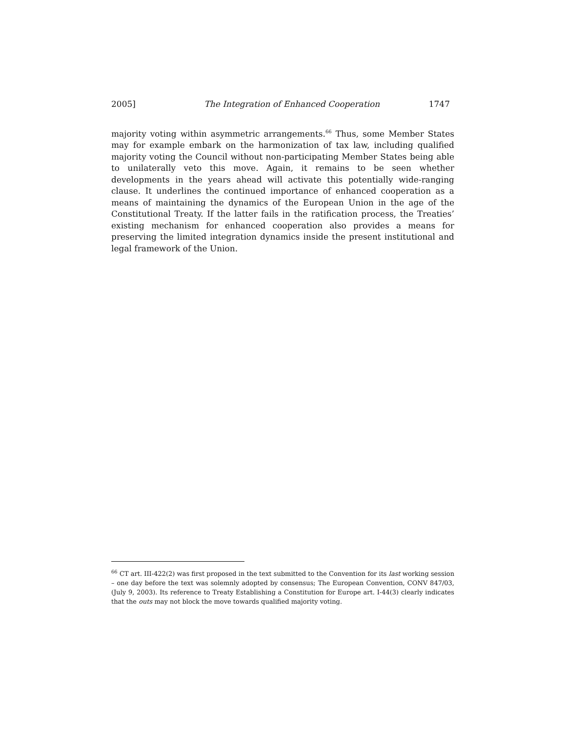2005] The Integration of Enhanced Cooperation 1747
majority voting within asymmetric arrangements.<sup>66</sup> Thus, some Member States may for example embark on the harmonization of tax law, including qualified majority voting the Council without non-participating Member States being able to unilaterally veto this move. Again, it remains to be seen whether developments in the years ahead will activate this potentially wide-ranging clause. It underlines the continued importance of enhanced cooperation as a means of maintaining the dynamics of the European Union in the age of the Constitutional Treaty. If the latter fails in the ratification process, the Treaties’ existing mechanism for enhanced cooperation also provides a means for preserving the limited integration dynamics inside the present institutional and legal framework of the Union.
<sup>66</sup> CT art. III-422(2) was first proposed in the text submitted to the Convention for its last working session – one day before the text was solemnly adopted by consensus; The European Convention, CONV 847/03, (July 9, 2003). Its reference to Treaty Establishing a Constitution for Europe art. I-44(3) clearly indicates that the outs may not block the move towards qualified majority voting.